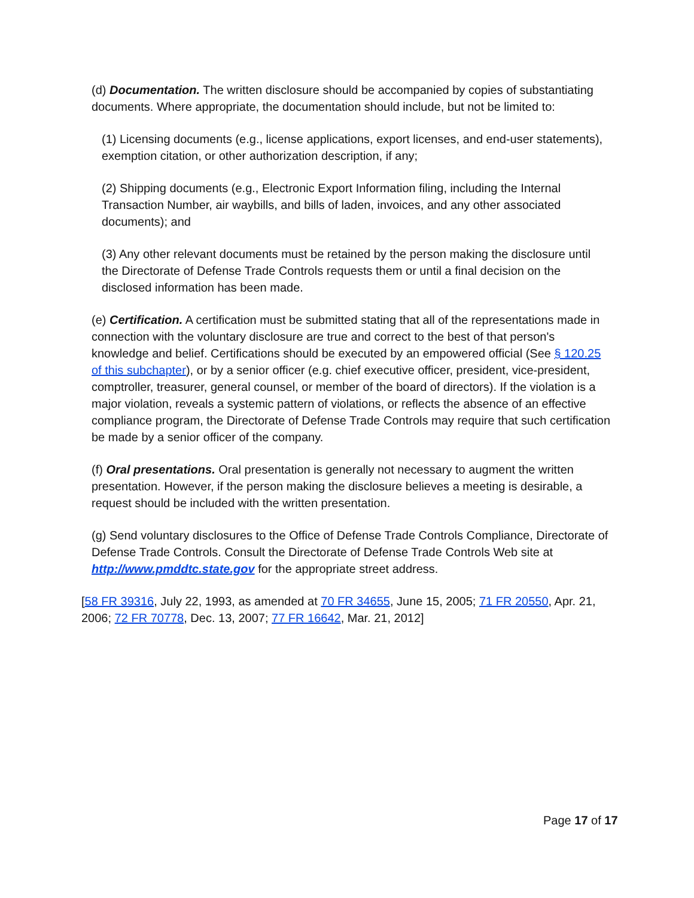(d) Documentation. The written disclosure should be accompanied by copies of substantiating documents. Where appropriate, the documentation should include, but not be limited to:
(1) Licensing documents (e.g., license applications, export licenses, and end-user statements), exemption citation, or other authorization description, if any;
(2) Shipping documents (e.g., Electronic Export Information filing, including the Internal Transaction Number, air waybills, and bills of laden, invoices, and any other associated documents); and
(3) Any other relevant documents must be retained by the person making the disclosure until the Directorate of Defense Trade Controls requests them or until a final decision on the disclosed information has been made.
(e) Certification. A certification must be submitted stating that all of the representations made in connection with the voluntary disclosure are true and correct to the best of that person's knowledge and belief. Certifications should be executed by an empowered official (See § 120.25 of this subchapter), or by a senior officer (e.g. chief executive officer, president, vice-president, comptroller, treasurer, general counsel, or member of the board of directors). If the violation is a major violation, reveals a systemic pattern of violations, or reflects the absence of an effective compliance program, the Directorate of Defense Trade Controls may require that such certification be made by a senior officer of the company.
(f) Oral presentations. Oral presentation is generally not necessary to augment the written presentation. However, if the person making the disclosure believes a meeting is desirable, a request should be included with the written presentation.
(g) Send voluntary disclosures to the Office of Defense Trade Controls Compliance, Directorate of Defense Trade Controls. Consult the Directorate of Defense Trade Controls Web site at http://www.pmddtc.state.gov for the appropriate street address.
[58 FR 39316, July 22, 1993, as amended at 70 FR 34655, June 15, 2005; 71 FR 20550, Apr. 21, 2006; 72 FR 70778, Dec. 13, 2007; 77 FR 16642, Mar. 21, 2012]
Page 17 of 17